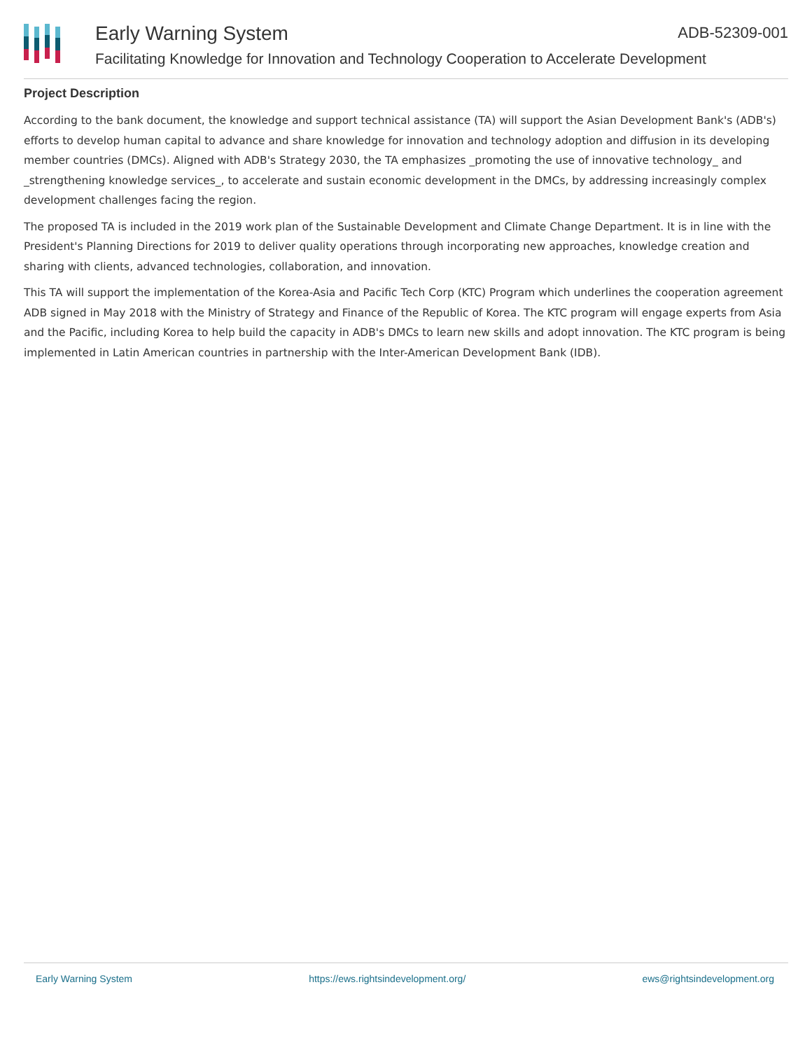Early Warning System
ADB-52309-001
Facilitating Knowledge for Innovation and Technology Cooperation to Accelerate Development
Project Description
According to the bank document, the knowledge and support technical assistance (TA) will support the Asian Development Bank's (ADB's) efforts to develop human capital to advance and share knowledge for innovation and technology adoption and diffusion in its developing member countries (DMCs). Aligned with ADB's Strategy 2030, the TA emphasizes _promoting the use of innovative technology_ and _strengthening knowledge services_, to accelerate and sustain economic development in the DMCs, by addressing increasingly complex development challenges facing the region.
The proposed TA is included in the 2019 work plan of the Sustainable Development and Climate Change Department. It is in line with the President's Planning Directions for 2019 to deliver quality operations through incorporating new approaches, knowledge creation and sharing with clients, advanced technologies, collaboration, and innovation.
This TA will support the implementation of the Korea-Asia and Pacific Tech Corp (KTC) Program which underlines the cooperation agreement ADB signed in May 2018 with the Ministry of Strategy and Finance of the Republic of Korea. The KTC program will engage experts from Asia and the Pacific, including Korea to help build the capacity in ADB's DMCs to learn new skills and adopt innovation. The KTC program is being implemented in Latin American countries in partnership with the Inter-American Development Bank (IDB).
Early Warning System https://ews.rightsindevelopment.org/ ews@rightsindevelopment.org